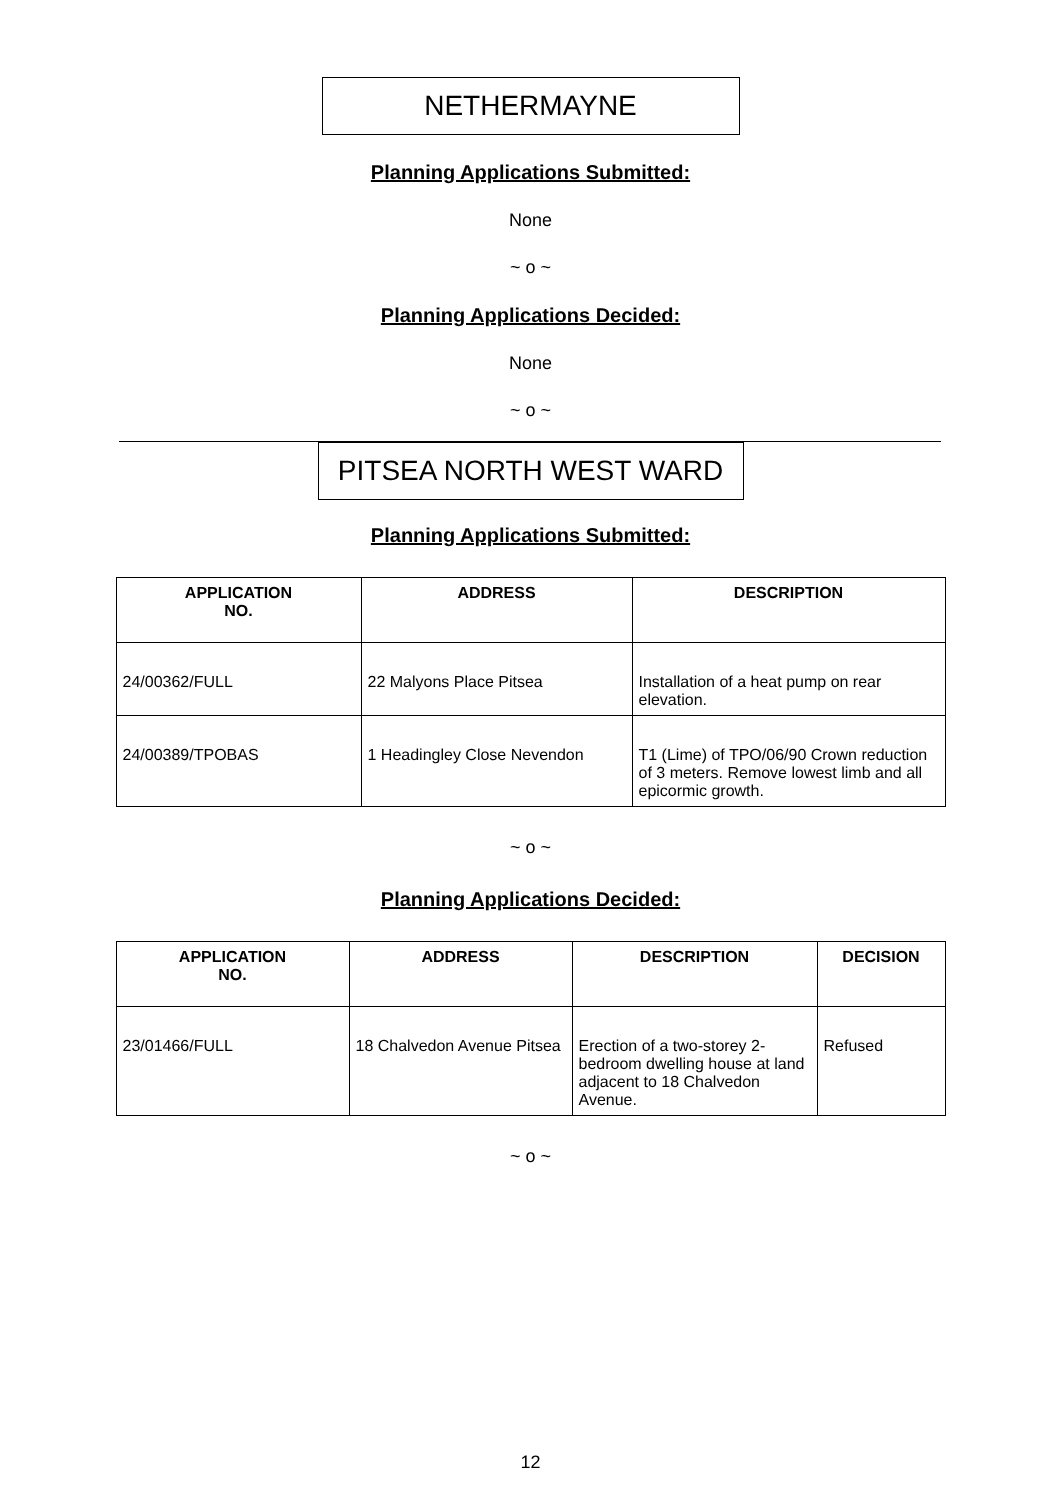NETHERMAYNE
Planning Applications Submitted:
None
~ o ~
Planning Applications Decided:
None
~ o ~
PITSEA NORTH WEST WARD
Planning Applications Submitted:
| APPLICATION NO. | ADDRESS | DESCRIPTION |
| --- | --- | --- |
| 24/00362/FULL | 22 Malyons Place Pitsea | Installation of a heat pump on rear elevation. |
| 24/00389/TPOBAS | 1 Headingley Close Nevendon | T1 (Lime) of TPO/06/90 Crown reduction of 3 meters. Remove lowest limb and all epicormic growth. |
~ o ~
Planning Applications Decided:
| APPLICATION NO. | ADDRESS | DESCRIPTION | DECISION |
| --- | --- | --- | --- |
| 23/01466/FULL | 18 Chalvedon Avenue Pitsea | Erection of a two-storey 2-bedroom dwelling house at land adjacent to 18 Chalvedon Avenue. | Refused |
~ o ~
12